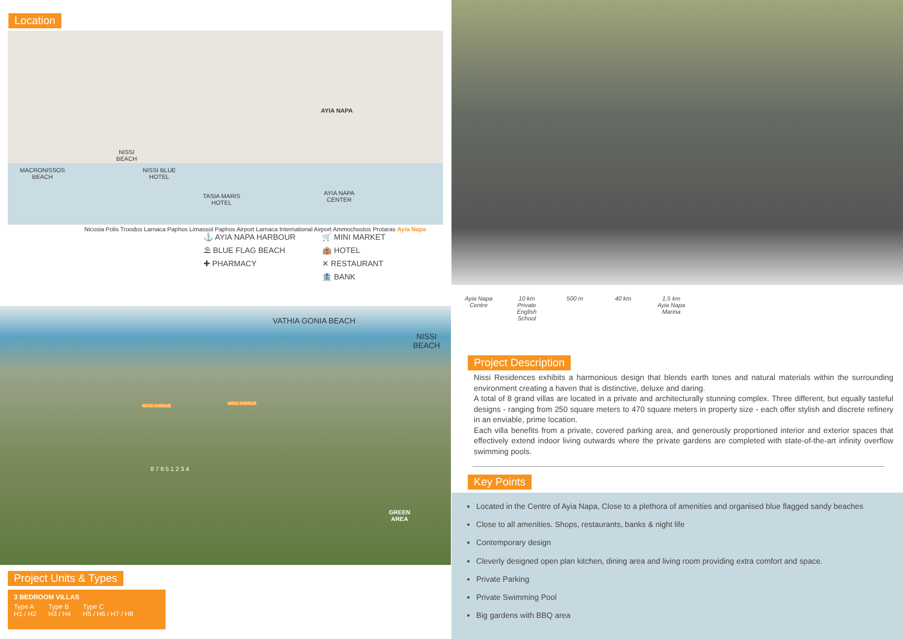Location
AYIA NAPA
NISSI
BEACH
MACRONISSOS
BEACH
NISSI BLUE
HOTEL
TASIA MARIS
HOTEL
AYIA NAPA
CENTER
Nicosia Polis Troodos Larnaca Paphos Limassol Paphos Airport Larnaca International Airport Ammochostos Protaras Ayia Napa
⚓ AYIA NAPA HARBOUR
⛱ BLUE FLAG BEACH
✚ PHARMACY
🛒 MINI MARKET
🏨 HOTEL
✕ RESTAURANT
🏦 BANK
VATHIA GONIA BEACH
NISSI BEACH
NISSI AVENUE NISSI AVENUE
8 7 6 5 1 2 3 4
GREEN
AREA
Project Units & Types
| 3 BEDROOM VILLAS | | |
| --- | --- | --- |
| Type A H1 / H2 | Type B H3 / H4 | Type C H5 / H6 / H7 / H8 |
Ayia Napa
Centre
10 km
Private
English School
500 m 40 km 1,5 km
Ayia Napa
Marina
Project Description
Nissi Residences exhibits a harmonious design that blends earth tones and natural materials within the surrounding environment creating a haven that is distinctive, deluxe and daring.
A total of 8 grand villas are located in a private and architecturally stunning complex. Three different, but equally tasteful designs - ranging from 250 square meters to 470 square meters in property size - each offer stylish and discrete refinery in an enviable, prime location.
Each villa benefits from a private, covered parking area, and generously proportioned interior and exterior spaces that effectively extend indoor living outwards where the private gardens are completed with state-of-the-art infinity overflow swimming pools.
Key Points
Located in the Centre of Ayia Napa, Close to a plethora of amenities and organised blue flagged sandy beaches
Close to all amenities. Shops, restaurants, banks & night life
Contemporary design
Cleverly designed open plan kitchen, dining area and living room providing extra comfort and space.
Private Parking
Private Swimming Pool
Big gardens with BBQ area